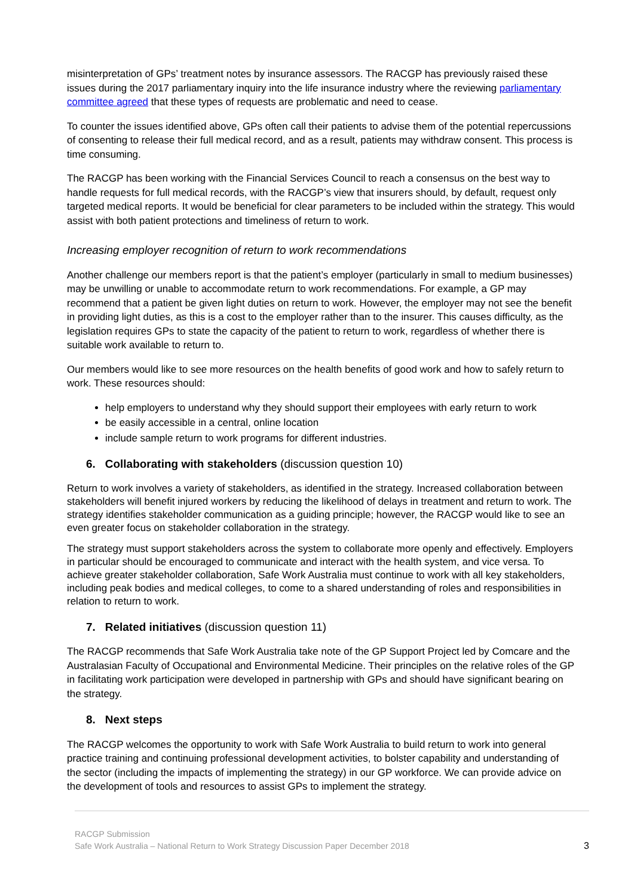misinterpretation of GPs’ treatment notes by insurance assessors. The RACGP has previously raised these issues during the 2017 parliamentary inquiry into the life insurance industry where the reviewing parliamentary committee agreed that these types of requests are problematic and need to cease.
To counter the issues identified above, GPs often call their patients to advise them of the potential repercussions of consenting to release their full medical record, and as a result, patients may withdraw consent. This process is time consuming.
The RACGP has been working with the Financial Services Council to reach a consensus on the best way to handle requests for full medical records, with the RACGP’s view that insurers should, by default, request only targeted medical reports. It would be beneficial for clear parameters to be included within the strategy. This would assist with both patient protections and timeliness of return to work.
Increasing employer recognition of return to work recommendations
Another challenge our members report is that the patient’s employer (particularly in small to medium businesses) may be unwilling or unable to accommodate return to work recommendations. For example, a GP may recommend that a patient be given light duties on return to work. However, the employer may not see the benefit in providing light duties, as this is a cost to the employer rather than to the insurer. This causes difficulty, as the legislation requires GPs to state the capacity of the patient to return to work, regardless of whether there is suitable work available to return to.
Our members would like to see more resources on the health benefits of good work and how to safely return to work. These resources should:
help employers to understand why they should support their employees with early return to work
be easily accessible in a central, online location
include sample return to work programs for different industries.
6. Collaborating with stakeholders (discussion question 10)
Return to work involves a variety of stakeholders, as identified in the strategy. Increased collaboration between stakeholders will benefit injured workers by reducing the likelihood of delays in treatment and return to work. The strategy identifies stakeholder communication as a guiding principle; however, the RACGP would like to see an even greater focus on stakeholder collaboration in the strategy.
The strategy must support stakeholders across the system to collaborate more openly and effectively. Employers in particular should be encouraged to communicate and interact with the health system, and vice versa. To achieve greater stakeholder collaboration, Safe Work Australia must continue to work with all key stakeholders, including peak bodies and medical colleges, to come to a shared understanding of roles and responsibilities in relation to return to work.
7. Related initiatives (discussion question 11)
The RACGP recommends that Safe Work Australia take note of the GP Support Project led by Comcare and the Australasian Faculty of Occupational and Environmental Medicine. Their principles on the relative roles of the GP in facilitating work participation were developed in partnership with GPs and should have significant bearing on the strategy.
8. Next steps
The RACGP welcomes the opportunity to work with Safe Work Australia to build return to work into general practice training and continuing professional development activities, to bolster capability and understanding of the sector (including the impacts of implementing the strategy) in our GP workforce. We can provide advice on the development of tools and resources to assist GPs to implement the strategy.
RACGP Submission
Safe Work Australia – National Return to Work Strategy Discussion Paper December 2018
3